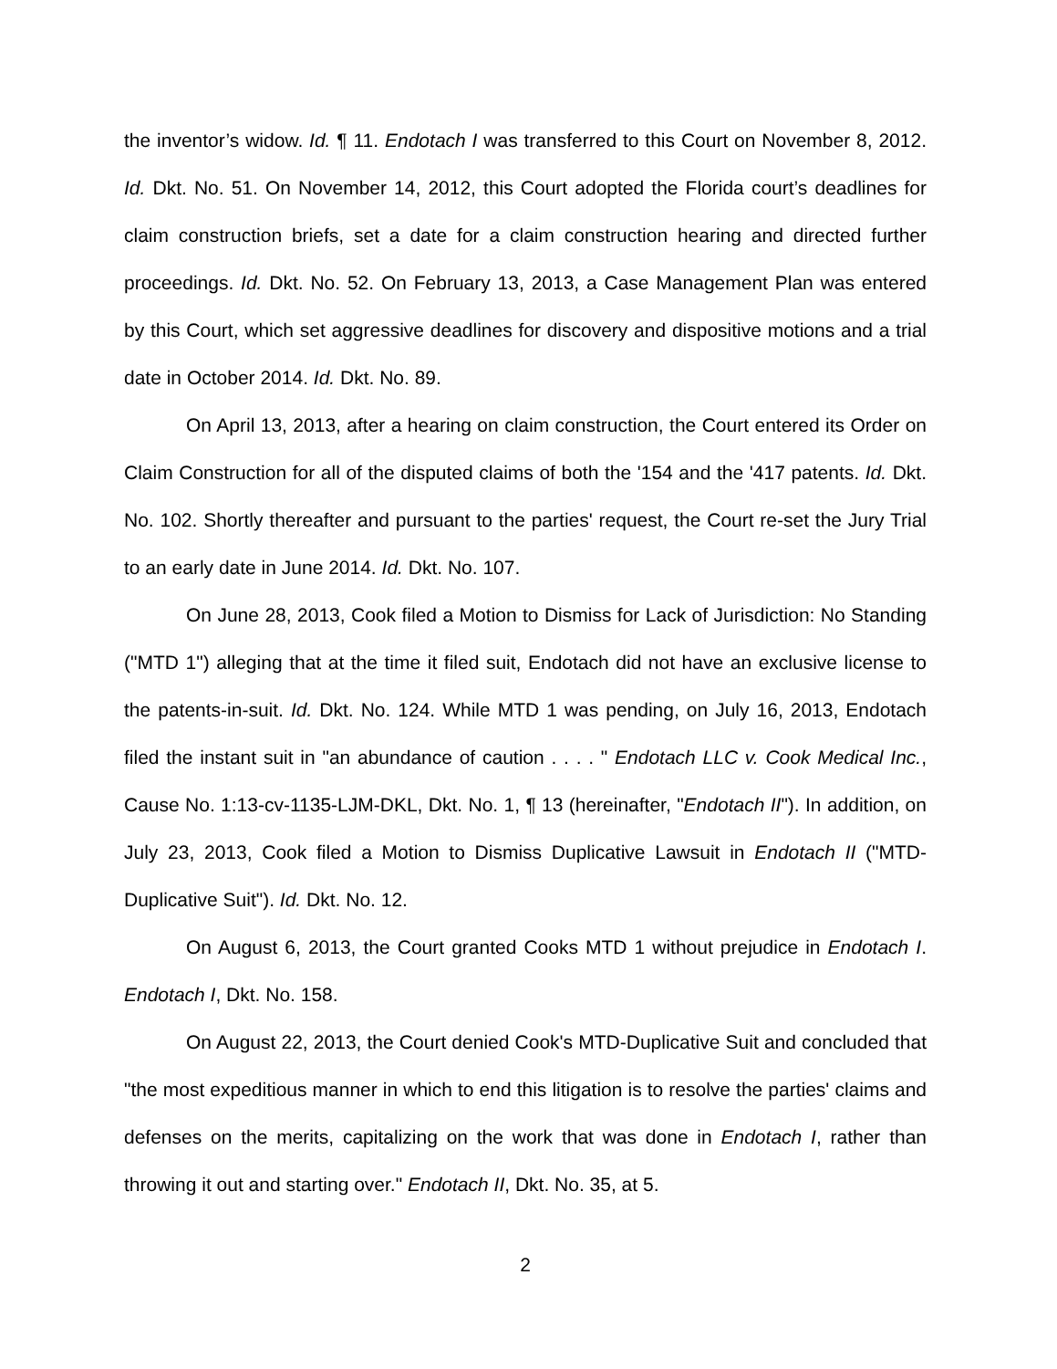the inventor’s widow. Id. ¶ 11. Endotach I was transferred to this Court on November 8, 2012. Id. Dkt. No. 51. On November 14, 2012, this Court adopted the Florida court’s deadlines for claim construction briefs, set a date for a claim construction hearing and directed further proceedings. Id. Dkt. No. 52. On February 13, 2013, a Case Management Plan was entered by this Court, which set aggressive deadlines for discovery and dispositive motions and a trial date in October 2014. Id. Dkt. No. 89.
On April 13, 2013, after a hearing on claim construction, the Court entered its Order on Claim Construction for all of the disputed claims of both the '154 and the '417 patents. Id. Dkt. No. 102. Shortly thereafter and pursuant to the parties' request, the Court re-set the Jury Trial to an early date in June 2014. Id. Dkt. No. 107.
On June 28, 2013, Cook filed a Motion to Dismiss for Lack of Jurisdiction: No Standing ("MTD 1") alleging that at the time it filed suit, Endotach did not have an exclusive license to the patents-in-suit. Id. Dkt. No. 124. While MTD 1 was pending, on July 16, 2013, Endotach filed the instant suit in "an abundance of caution . . . . " Endotach LLC v. Cook Medical Inc., Cause No. 1:13-cv-1135-LJM-DKL, Dkt. No. 1, ¶ 13 (hereinafter, "Endotach II"). In addition, on July 23, 2013, Cook filed a Motion to Dismiss Duplicative Lawsuit in Endotach II ("MTD-Duplicative Suit"). Id. Dkt. No. 12.
On August 6, 2013, the Court granted Cooks MTD 1 without prejudice in Endotach I. Endotach I, Dkt. No. 158.
On August 22, 2013, the Court denied Cook's MTD-Duplicative Suit and concluded that "the most expeditious manner in which to end this litigation is to resolve the parties' claims and defenses on the merits, capitalizing on the work that was done in Endotach I, rather than throwing it out and starting over." Endotach II, Dkt. No. 35, at 5.
2